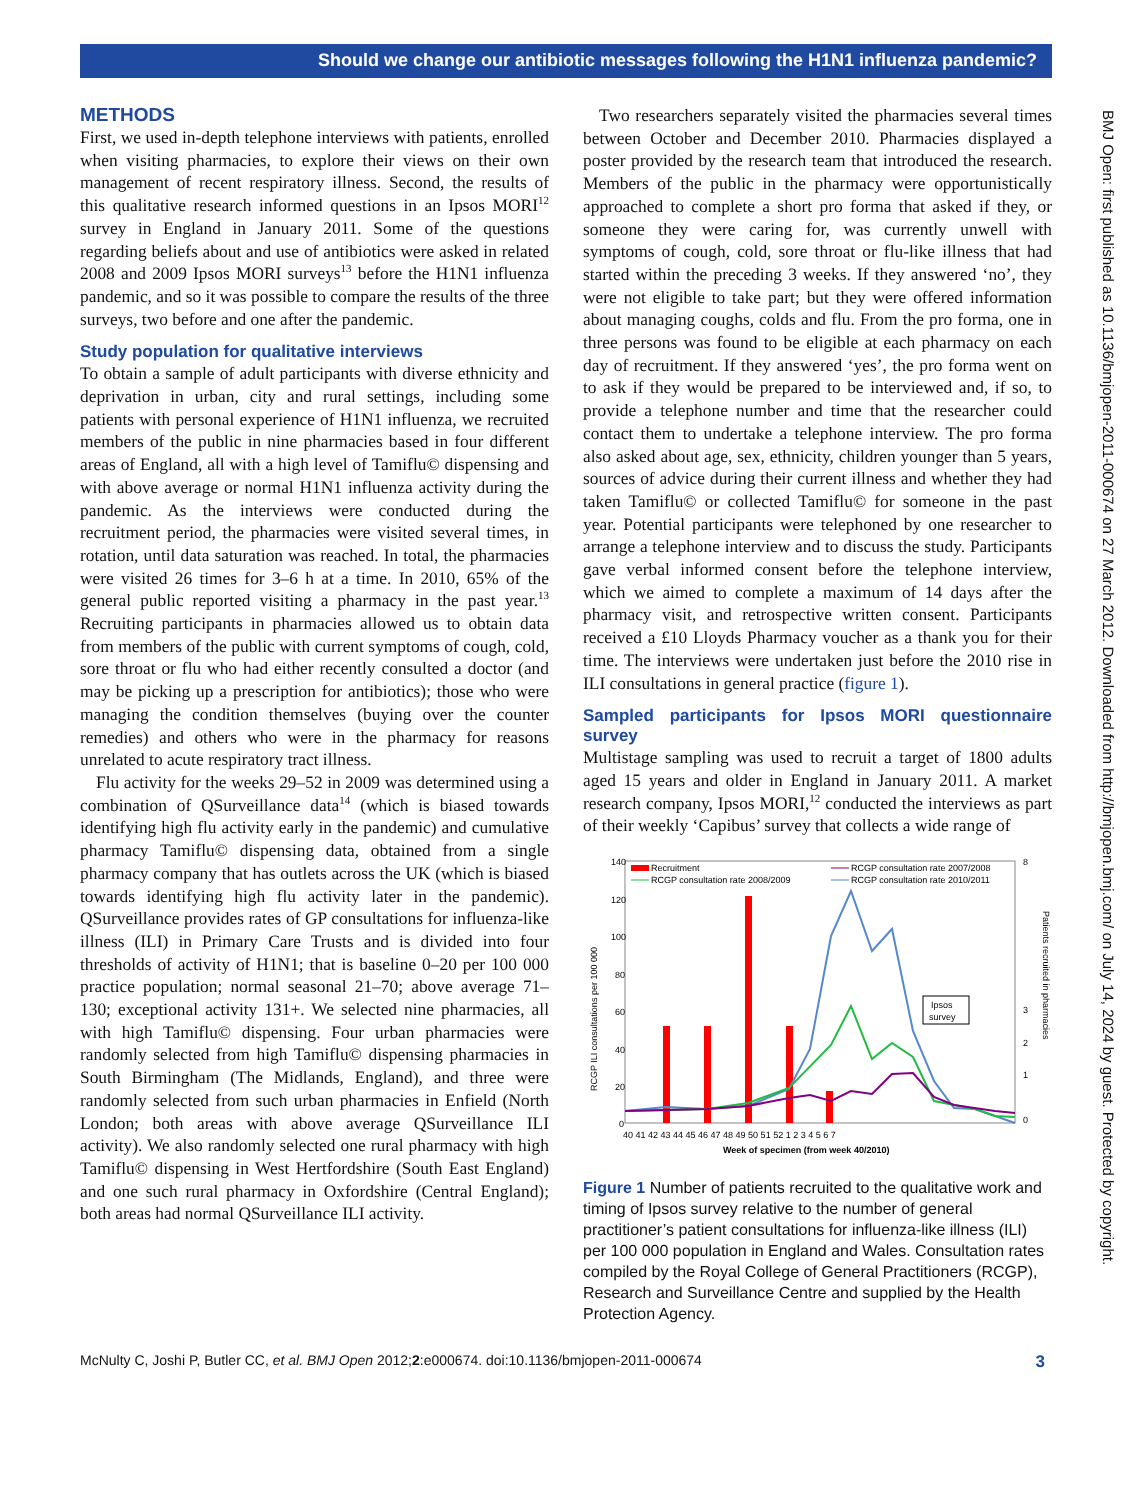Should we change our antibiotic messages following the H1N1 influenza pandemic?
BMJ Open: first published as 10.1136/bmjopen-2011-000674 on 27 March 2012. Downloaded from http://bmjopen.bmj.com/ on July 14, 2024 by guest. Protected by copyright.
METHODS
First, we used in-depth telephone interviews with patients, enrolled when visiting pharmacies, to explore their views on their own management of recent respiratory illness. Second, the results of this qualitative research informed questions in an Ipsos MORI<sup>12</sup> survey in England in January 2011. Some of the questions regarding beliefs about and use of antibiotics were asked in related 2008 and 2009 Ipsos MORI surveys<sup>13</sup> before the H1N1 influenza pandemic, and so it was possible to compare the results of the three surveys, two before and one after the pandemic.
Study population for qualitative interviews
To obtain a sample of adult participants with diverse ethnicity and deprivation in urban, city and rural settings, including some patients with personal experience of H1N1 influenza, we recruited members of the public in nine pharmacies based in four different areas of England, all with a high level of Tamiflu© dispensing and with above average or normal H1N1 influenza activity during the pandemic. As the interviews were conducted during the recruitment period, the pharmacies were visited several times, in rotation, until data saturation was reached. In total, the pharmacies were visited 26 times for 3–6 h at a time. In 2010, 65% of the general public reported visiting a pharmacy in the past year.<sup>13</sup> Recruiting participants in pharmacies allowed us to obtain data from members of the public with current symptoms of cough, cold, sore throat or flu who had either recently consulted a doctor (and may be picking up a prescription for antibiotics); those who were managing the condition themselves (buying over the counter remedies) and others who were in the pharmacy for reasons unrelated to acute respiratory tract illness.
Flu activity for the weeks 29–52 in 2009 was determined using a combination of QSurveillance data<sup>14</sup> (which is biased towards identifying high flu activity early in the pandemic) and cumulative pharmacy Tamiflu© dispensing data, obtained from a single pharmacy company that has outlets across the UK (which is biased towards identifying high flu activity later in the pandemic). QSurveillance provides rates of GP consultations for influenza-like illness (ILI) in Primary Care Trusts and is divided into four thresholds of activity of H1N1; that is baseline 0–20 per 100 000 practice population; normal seasonal 21–70; above average 71–130; exceptional activity 131+. We selected nine pharmacies, all with high Tamiflu© dispensing. Four urban pharmacies were randomly selected from high Tamiflu© dispensing pharmacies in South Birmingham (The Midlands, England), and three were randomly selected from such urban pharmacies in Enfield (North London; both areas with above average QSurveillance ILI activity). We also randomly selected one rural pharmacy with high Tamiflu© dispensing in West Hertfordshire (South East England) and one such rural pharmacy in Oxfordshire (Central England); both areas had normal QSurveillance ILI activity.
Two researchers separately visited the pharmacies several times between October and December 2010. Pharmacies displayed a poster provided by the research team that introduced the research. Members of the public in the pharmacy were opportunistically approached to complete a short pro forma that asked if they, or someone they were caring for, was currently unwell with symptoms of cough, cold, sore throat or flu-like illness that had started within the preceding 3 weeks. If they answered ‘no’, they were not eligible to take part; but they were offered information about managing coughs, colds and flu. From the pro forma, one in three persons was found to be eligible at each pharmacy on each day of recruitment. If they answered ‘yes’, the pro forma went on to ask if they would be prepared to be interviewed and, if so, to provide a telephone number and time that the researcher could contact them to undertake a telephone interview. The pro forma also asked about age, sex, ethnicity, children younger than 5 years, sources of advice during their current illness and whether they had taken Tamiflu© or collected Tamiflu© for someone in the past year. Potential participants were telephoned by one researcher to arrange a telephone interview and to discuss the study. Participants gave verbal informed consent before the telephone interview, which we aimed to complete a maximum of 14 days after the pharmacy visit, and retrospective written consent. Participants received a £10 Lloyds Pharmacy voucher as a thank you for their time. The interviews were undertaken just before the 2010 rise in ILI consultations in general practice (figure 1).
Sampled participants for Ipsos MORI questionnaire survey
Multistage sampling was used to recruit a target of 1800 adults aged 15 years and older in England in January 2011. A market research company, Ipsos MORI,<sup>12</sup> conducted the interviews as part of their weekly ‘Capibus’ survey that collects a wide range of
140
120
100
80
60
40
20
0
8
0
1
2
3
RCGP ILI consultations per 100 000
Patients recruited in pharmacies
Recruitment
RCGP consultation rate 2008/2009
RCGP consultation rate 2007/2008
RCGP consultation rate 2010/2011
Ipsos
survey
40 41 42 43 44 45 46 47 48 49 50 51 52 1 2 3 4 5 6 7
Week of specimen (from week 40/2010)
Figure 1 Number of patients recruited to the qualitative work and timing of Ipsos survey relative to the number of general practitioner’s patient consultations for influenza-like illness (ILI) per 100 000 population in England and Wales. Consultation rates compiled by the Royal College of General Practitioners (RCGP), Research and Surveillance Centre and supplied by the Health Protection Agency.
McNulty C, Joshi P, Butler CC, et al. BMJ Open 2012;2:e000674. doi:10.1136/bmjopen-2011-000674 3